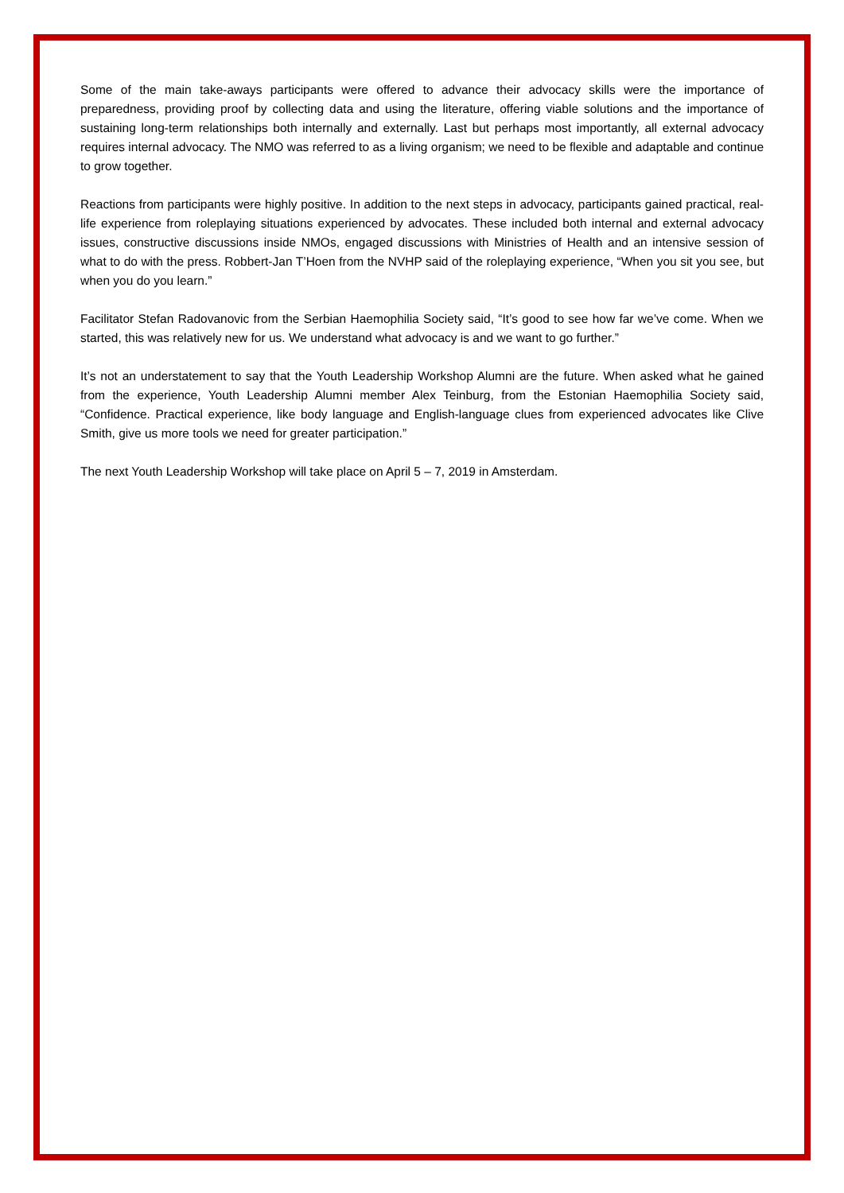Some of the main take-aways participants were offered to advance their advocacy skills were the importance of preparedness, providing proof by collecting data and using the literature, offering viable solutions and the importance of sustaining long-term relationships both internally and externally. Last but perhaps most importantly, all external advocacy requires internal advocacy. The NMO was referred to as a living organism; we need to be flexible and adaptable and continue to grow together.
Reactions from participants were highly positive. In addition to the next steps in advocacy, participants gained practical, real-life experience from roleplaying situations experienced by advocates. These included both internal and external advocacy issues, constructive discussions inside NMOs, engaged discussions with Ministries of Health and an intensive session of what to do with the press. Robbert-Jan T’Hoen from the NVHP said of the roleplaying experience, “When you sit you see, but when you do you learn.”
Facilitator Stefan Radovanovic from the Serbian Haemophilia Society said, “It’s good to see how far we’ve come. When we started, this was relatively new for us. We understand what advocacy is and we want to go further.”
It’s not an understatement to say that the Youth Leadership Workshop Alumni are the future. When asked what he gained from the experience, Youth Leadership Alumni member Alex Teinburg, from the Estonian Haemophilia Society said, “Confidence. Practical experience, like body language and English-language clues from experienced advocates like Clive Smith, give us more tools we need for greater participation.”
The next Youth Leadership Workshop will take place on April 5 – 7, 2019 in Amsterdam.